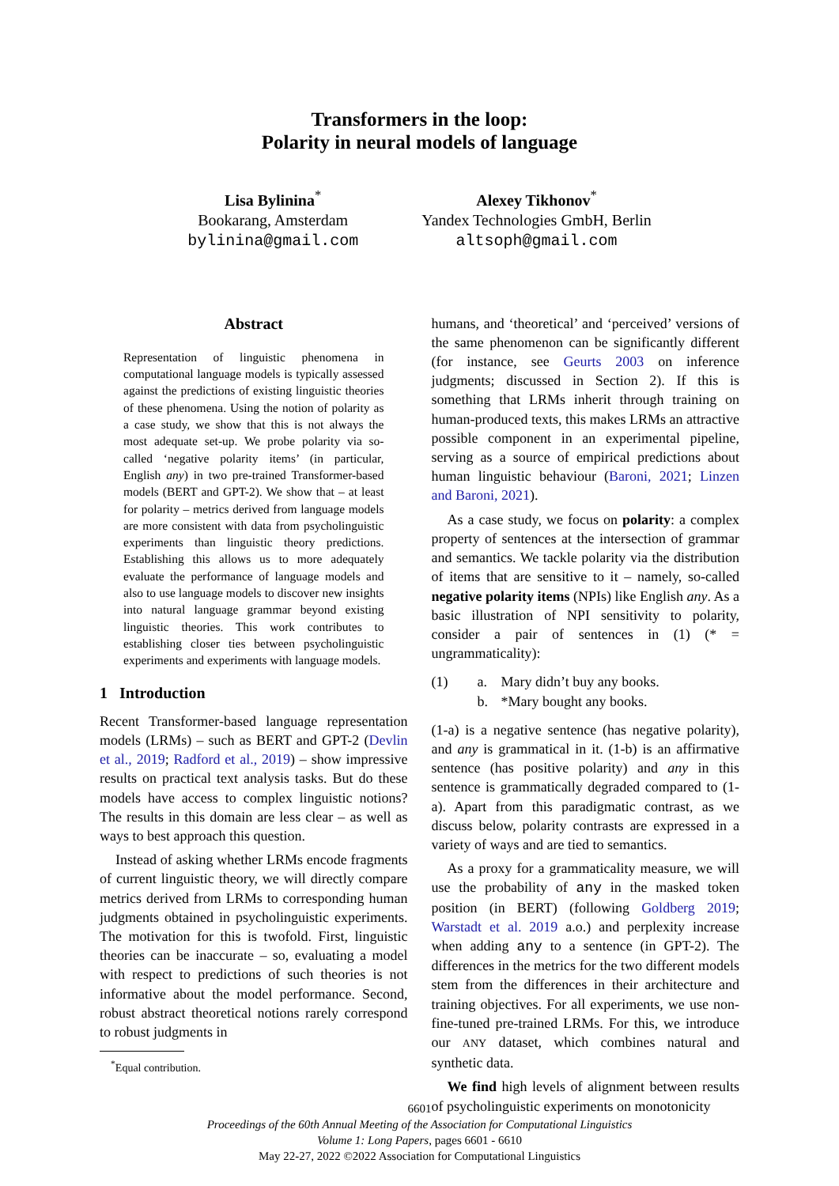Transformers in the loop:
Polarity in neural models of language
Lisa Bylinina<sup>*</sup>
Bookarang, Amsterdam
bylinina@gmail.com
Alexey Tikhonov<sup>*</sup>
Yandex Technologies GmbH, Berlin
altsoph@gmail.com
Abstract
Representation of linguistic phenomena in computational language models is typically assessed against the predictions of existing linguistic theories of these phenomena. Using the notion of polarity as a case study, we show that this is not always the most adequate set-up. We probe polarity via so-called ‘negative polarity items’ (in particular, English any) in two pre-trained Transformer-based models (BERT and GPT-2). We show that – at least for polarity – metrics derived from language models are more consistent with data from psycholinguistic experiments than linguistic theory predictions. Establishing this allows us to more adequately evaluate the performance of language models and also to use language models to discover new insights into natural language grammar beyond existing linguistic theories. This work contributes to establishing closer ties between psycholinguistic experiments and experiments with language models.
1 Introduction
Recent Transformer-based language representation models (LRMs) – such as BERT and GPT-2 (Devlin et al., 2019; Radford et al., 2019) – show impressive results on practical text analysis tasks. But do these models have access to complex linguistic notions? The results in this domain are less clear – as well as ways to best approach this question.
Instead of asking whether LRMs encode fragments of current linguistic theory, we will directly compare metrics derived from LRMs to corresponding human judgments obtained in psycholinguistic experiments. The motivation for this is twofold. First, linguistic theories can be inaccurate – so, evaluating a model with respect to predictions of such theories is not informative about the model performance. Second, robust abstract theoretical notions rarely correspond to robust judgments in
<sup>*</sup> Equal contribution.
humans, and ‘theoretical’ and ‘perceived’ versions of the same phenomenon can be significantly different (for instance, see Geurts 2003 on inference judgments; discussed in Section 2). If this is something that LRMs inherit through training on human-produced texts, this makes LRMs an attractive possible component in an experimental pipeline, serving as a source of empirical predictions about human linguistic behaviour (Baroni, 2021; Linzen and Baroni, 2021).
As a case study, we focus on polarity: a complex property of sentences at the intersection of grammar and semantics. We tackle polarity via the distribution of items that are sensitive to it – namely, so-called negative polarity items (NPIs) like English any. As a basic illustration of NPI sensitivity to polarity, consider a pair of sentences in (1) (* = ungrammaticality):
(1) a. Mary didn’t buy any books. b. *Mary bought any books.
(1-a) is a negative sentence (has negative polarity), and any is grammatical in it. (1-b) is an affirmative sentence (has positive polarity) and any in this sentence is grammatically degraded compared to (1-a). Apart from this paradigmatic contrast, as we discuss below, polarity contrasts are expressed in a variety of ways and are tied to semantics.
As a proxy for a grammaticality measure, we will use the probability of any in the masked token position (in BERT) (following Goldberg 2019; Warstadt et al. 2019 a.o.) and perplexity increase when adding any to a sentence (in GPT-2). The differences in the metrics for the two different models stem from the differences in their architecture and training objectives. For all experiments, we use non-fine-tuned pre-trained LRMs. For this, we introduce our ANY dataset, which combines natural and synthetic data.
We find high levels of alignment between results of psycholinguistic experiments on monotonicity
6601
Proceedings of the 60th Annual Meeting of the Association for Computational Linguistics
Volume 1: Long Papers, pages 6601 - 6610
May 22-27, 2022 ©2022 Association for Computational Linguistics